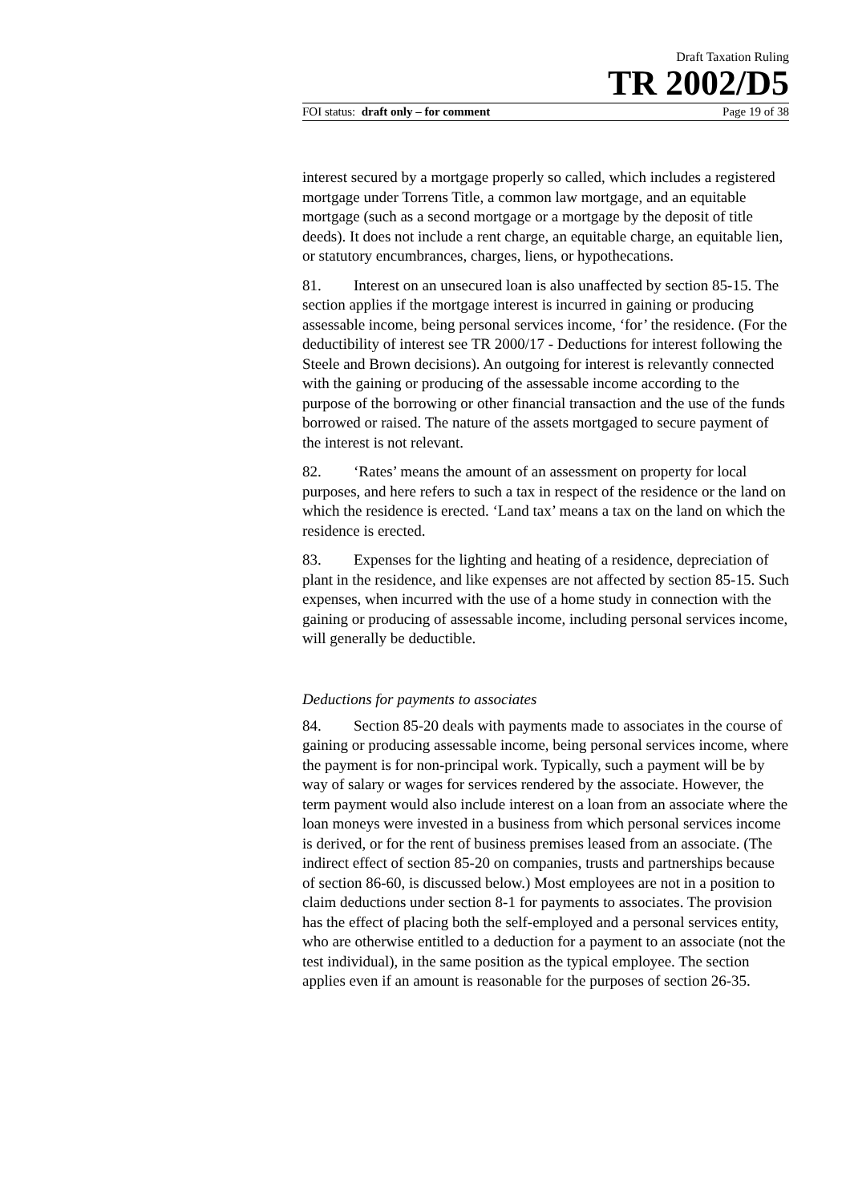Draft Taxation Ruling
TR 2002/D5
FOI status: draft only – for comment Page 19 of 38
interest secured by a mortgage properly so called, which includes a registered mortgage under Torrens Title, a common law mortgage, and an equitable mortgage (such as a second mortgage or a mortgage by the deposit of title deeds). It does not include a rent charge, an equitable charge, an equitable lien, or statutory encumbrances, charges, liens, or hypothecations.
81. Interest on an unsecured loan is also unaffected by section 85-15. The section applies if the mortgage interest is incurred in gaining or producing assessable income, being personal services income, ‘for’ the residence. (For the deductibility of interest see TR 2000/17 - Deductions for interest following the Steele and Brown decisions). An outgoing for interest is relevantly connected with the gaining or producing of the assessable income according to the purpose of the borrowing or other financial transaction and the use of the funds borrowed or raised. The nature of the assets mortgaged to secure payment of the interest is not relevant.
82. ‘Rates’ means the amount of an assessment on property for local purposes, and here refers to such a tax in respect of the residence or the land on which the residence is erected. ‘Land tax’ means a tax on the land on which the residence is erected.
83. Expenses for the lighting and heating of a residence, depreciation of plant in the residence, and like expenses are not affected by section 85-15. Such expenses, when incurred with the use of a home study in connection with the gaining or producing of assessable income, including personal services income, will generally be deductible.
Deductions for payments to associates
84. Section 85-20 deals with payments made to associates in the course of gaining or producing assessable income, being personal services income, where the payment is for non-principal work. Typically, such a payment will be by way of salary or wages for services rendered by the associate. However, the term payment would also include interest on a loan from an associate where the loan moneys were invested in a business from which personal services income is derived, or for the rent of business premises leased from an associate. (The indirect effect of section 85-20 on companies, trusts and partnerships because of section 86-60, is discussed below.) Most employees are not in a position to claim deductions under section 8-1 for payments to associates. The provision has the effect of placing both the self-employed and a personal services entity, who are otherwise entitled to a deduction for a payment to an associate (not the test individual), in the same position as the typical employee. The section applies even if an amount is reasonable for the purposes of section 26-35.